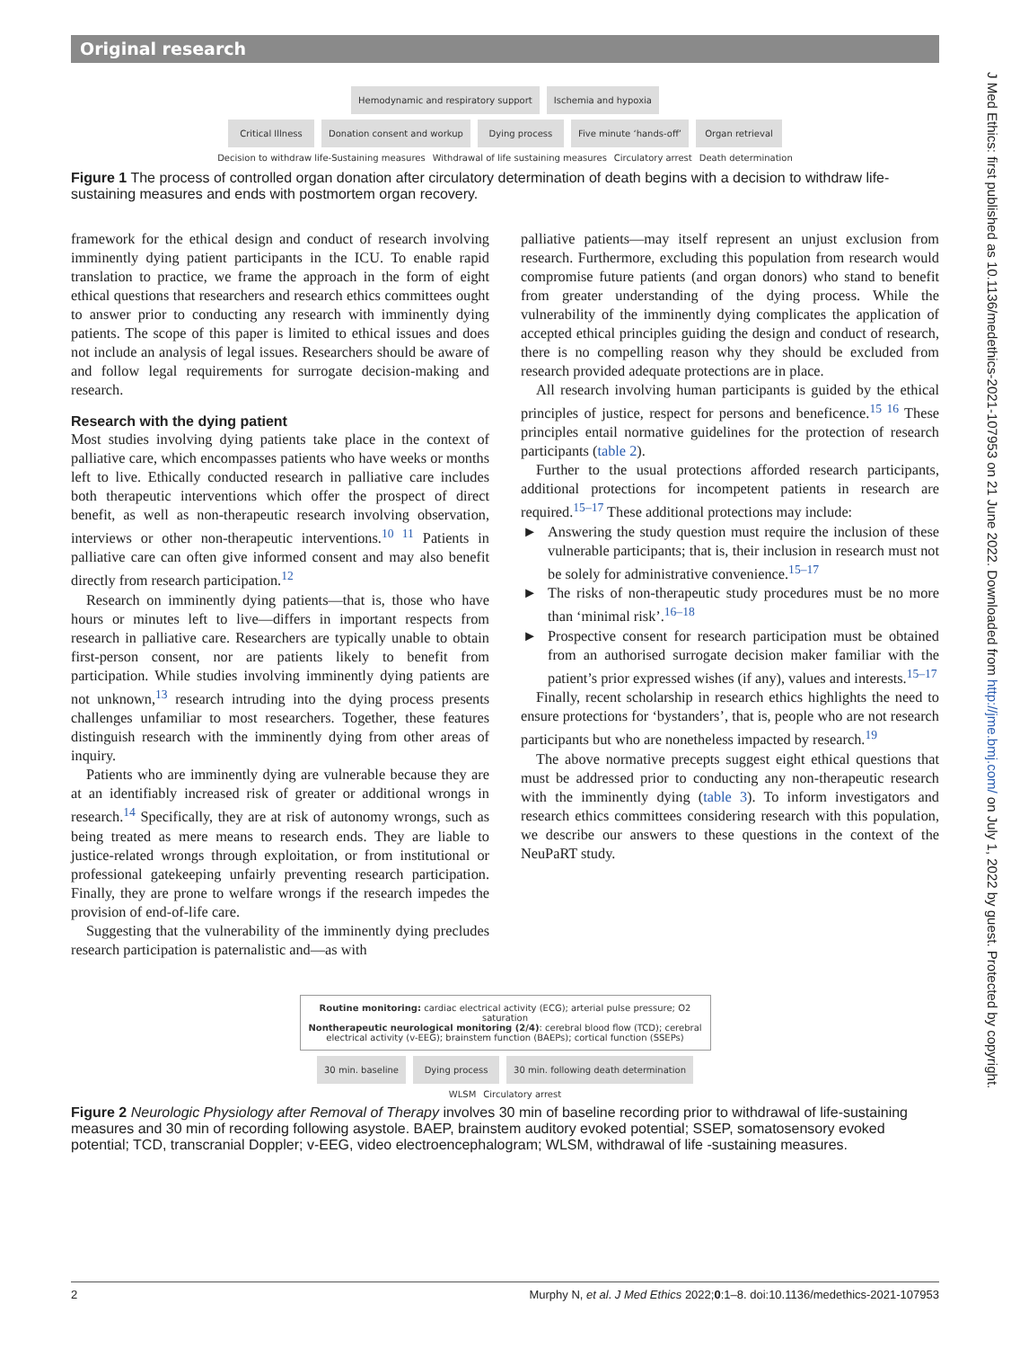Original research
J Med Ethics: first published as 10.1136/medethics-2021-107953 on 21 June 2022. Downloaded from http://jme.bmj.com/ on July 1, 2022 by guest. Protected by copyright.
Hemodynamic and respiratory support
Ischemia and hypoxia
Critical Illness Donation consent and workup Dying process Five minute ‘hands-off’ Organ retrieval
Decision to withdraw life-Sustaining measures Withdrawal of life sustaining measures Circulatory arrest Death determination
Figure 1 The process of controlled organ donation after circulatory determination of death begins with a decision to withdraw life-sustaining measures and ends with postmortem organ recovery.
framework for the ethical design and conduct of research involving imminently dying patient participants in the ICU. To enable rapid translation to practice, we frame the approach in the form of eight ethical questions that researchers and research ethics committees ought to answer prior to conducting any research with imminently dying patients. The scope of this paper is limited to ethical issues and does not include an analysis of legal issues. Researchers should be aware of and follow legal requirements for surrogate decision-making and research.
Research with the dying patient
Most studies involving dying patients take place in the context of palliative care, which encompasses patients who have weeks or months left to live. Ethically conducted research in palliative care includes both therapeutic interventions which offer the prospect of direct benefit, as well as non-therapeutic research involving observation, interviews or other non-therapeutic interventions.<sup>10 11</sup> Patients in palliative care can often give informed consent and may also benefit directly from research participation.<sup>12</sup>
Research on imminently dying patients—that is, those who have hours or minutes left to live—differs in important respects from research in palliative care. Researchers are typically unable to obtain first-person consent, nor are patients likely to benefit from participation. While studies involving imminently dying patients are not unknown,<sup>13</sup> research intruding into the dying process presents challenges unfamiliar to most researchers. Together, these features distinguish research with the imminently dying from other areas of inquiry.
Patients who are imminently dying are vulnerable because they are at an identifiably increased risk of greater or additional wrongs in research.<sup>14</sup> Specifically, they are at risk of autonomy wrongs, such as being treated as mere means to research ends. They are liable to justice-related wrongs through exploitation, or from institutional or professional gatekeeping unfairly preventing research participation. Finally, they are prone to welfare wrongs if the research impedes the provision of end-of-life care.
Suggesting that the vulnerability of the imminently dying precludes research participation is paternalistic and—as with
palliative patients—may itself represent an unjust exclusion from research. Furthermore, excluding this population from research would compromise future patients (and organ donors) who stand to benefit from greater understanding of the dying process. While the vulnerability of the imminently dying complicates the application of accepted ethical principles guiding the design and conduct of research, there is no compelling reason why they should be excluded from research provided adequate protections are in place.
All research involving human participants is guided by the ethical principles of justice, respect for persons and beneficence.<sup>15 16</sup> These principles entail normative guidelines for the protection of research participants (table 2).
Further to the usual protections afforded research participants, additional protections for incompetent patients in research are required.<sup>15–17</sup> These additional protections may include:
► Answering the study question must require the inclusion of these vulnerable participants; that is, their inclusion in research must not be solely for administrative convenience.<sup>15–17</sup>
► The risks of non-therapeutic study procedures must be no more than ‘minimal risk’.<sup>16–18</sup>
► Prospective consent for research participation must be obtained from an authorised surrogate decision maker familiar with the patient’s prior expressed wishes (if any), values and interests.<sup>15–17</sup>
Finally, recent scholarship in research ethics highlights the need to ensure protections for ‘bystanders’, that is, people who are not research participants but who are nonetheless impacted by research.<sup>19</sup>
The above normative precepts suggest eight ethical questions that must be addressed prior to conducting any non-therapeutic research with the imminently dying (table 3). To inform investigators and research ethics committees considering research with this population, we describe our answers to these questions in the context of the NeuPaRT study.
Routine monitoring: cardiac electrical activity (ECG); arterial pulse pressure; O2 saturation
Nontherapeutic neurological monitoring (2/4): cerebral blood flow (TCD); cerebral electrical activity (v-EEG); brainstem function (BAEPs); cortical function (SSEPs)
30 min. baseline Dying process 30 min. following death determination
WLSM Circulatory arrest
Figure 2 Neurologic Physiology after Removal of Therapy involves 30 min of baseline recording prior to withdrawal of life-sustaining measures and 30 min of recording following asystole. BAEP, brainstem auditory evoked potential; SSEP, somatosensory evoked potential; TCD, transcranial Doppler; v-EEG, video electroencephalogram; WLSM, withdrawal of life -sustaining measures.
2 Murphy N, et al. J Med Ethics 2022;0:1–8. doi:10.1136/medethics-2021-107953